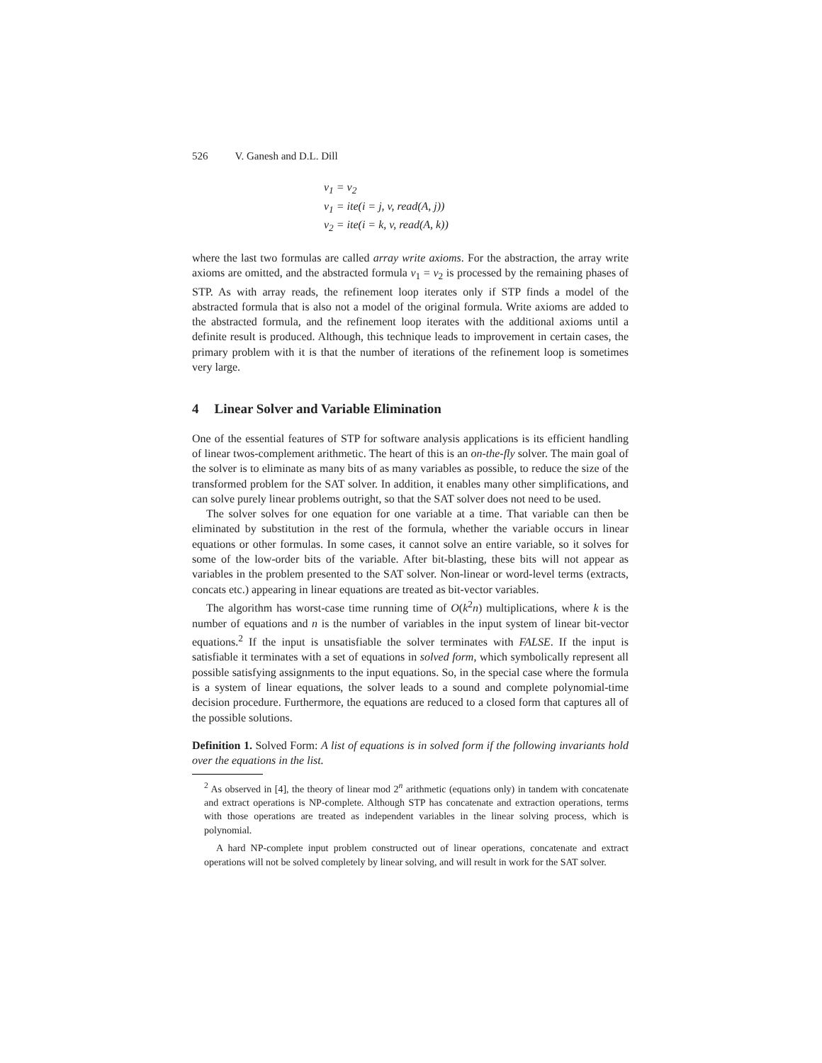526 V. Ganesh and D.L. Dill
v<sub>1</sub> = v<sub>2</sub>
v<sub>1</sub> = ite(i = j, v, read(A, j))
v<sub>2</sub> = ite(i = k, v, read(A, k))
where the last two formulas are called array write axioms. For the abstraction, the array write axioms are omitted, and the abstracted formula v<sub>1</sub> = v<sub>2</sub> is processed by the remaining phases of STP. As with array reads, the refinement loop iterates only if STP finds a model of the abstracted formula that is also not a model of the original formula. Write axioms are added to the abstracted formula, and the refinement loop iterates with the additional axioms until a definite result is produced. Although, this technique leads to improvement in certain cases, the primary problem with it is that the number of iterations of the refinement loop is sometimes very large.
4 Linear Solver and Variable Elimination
One of the essential features of STP for software analysis applications is its efficient handling of linear twos-complement arithmetic. The heart of this is an on-the-fly solver. The main goal of the solver is to eliminate as many bits of as many variables as possible, to reduce the size of the transformed problem for the SAT solver. In addition, it enables many other simplifications, and can solve purely linear problems outright, so that the SAT solver does not need to be used.
The solver solves for one equation for one variable at a time. That variable can then be eliminated by substitution in the rest of the formula, whether the variable occurs in linear equations or other formulas. In some cases, it cannot solve an entire variable, so it solves for some of the low-order bits of the variable. After bit-blasting, these bits will not appear as variables in the problem presented to the SAT solver. Non-linear or word-level terms (extracts, concats etc.) appearing in linear equations are treated as bit-vector variables.
The algorithm has worst-case time running time of O(k<sup>2</sup>n) multiplications, where k is the number of equations and n is the number of variables in the input system of linear bit-vector equations.<sup>2</sup> If the input is unsatisfiable the solver terminates with FALSE. If the input is satisfiable it terminates with a set of equations in solved form, which symbolically represent all possible satisfying assignments to the input equations. So, in the special case where the formula is a system of linear equations, the solver leads to a sound and complete polynomial-time decision procedure. Furthermore, the equations are reduced to a closed form that captures all of the possible solutions.
Definition 1. Solved Form: A list of equations is in solved form if the following invariants hold over the equations in the list.
<sup>2</sup> As observed in [4], the theory of linear mod 2<sup>n</sup> arithmetic (equations only) in tandem with concatenate and extract operations is NP-complete. Although STP has concatenate and extraction operations, terms with those operations are treated as independent variables in the linear solving process, which is polynomial.
A hard NP-complete input problem constructed out of linear operations, concatenate and extract operations will not be solved completely by linear solving, and will result in work for the SAT solver.